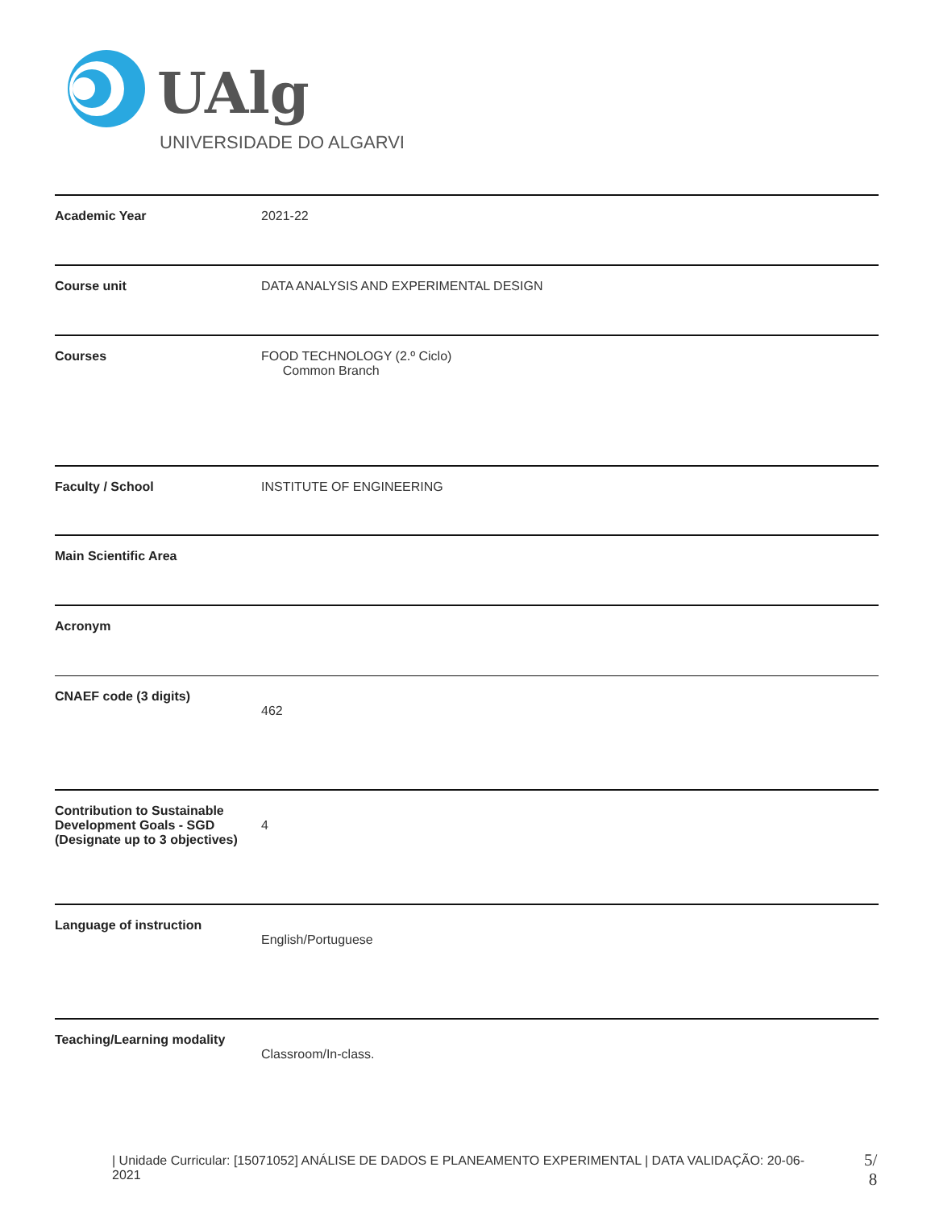UAlg
UNIVERSIDADE DO ALGARVE
| Academic Year | 2021-22 |
| Course unit | DATA ANALYSIS AND EXPERIMENTAL DESIGN |
| Courses | FOOD TECHNOLOGY (2.º Ciclo) Common Branch |
| Faculty / School | INSTITUTE OF ENGINEERING |
| Main Scientific Area | |
| Acronym | |
| CNAEF code (3 digits) | 462 |
| Contribution to Sustainable Development Goals - SGD (Designate up to 3 objectives) | 4 |
| Language of instruction | English/Portuguese |
| Teaching/Learning modality | Classroom/In-class. |
| Unidade Curricular: [15071052] ANÁLISE DE DADOS E PLANEAMENTO EXPERIMENTAL | DATA VALIDAÇÃO: 20-06-2021
5/
8